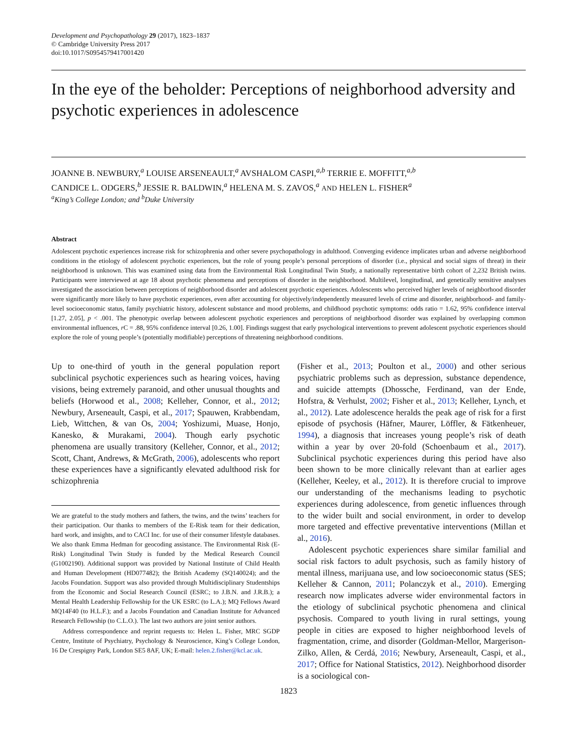Development and Psychopathology 29 (2017), 1823–1837
© Cambridge University Press 2017
doi:10.1017/S0954579417001420
In the eye of the beholder: Perceptions of neighborhood adversity and psychotic experiences in adolescence
JOANNE B. NEWBURY,<sup>a</sup> LOUISE ARSENEAULT,<sup>a</sup> AVSHALOM CASPI,<sup>a,b</sup> TERRIE E. MOFFITT,<sup>a,b</sup>
CANDICE L. ODGERS,<sup>b</sup> JESSIE R. BALDWIN,<sup>a</sup> HELENA M. S. ZAVOS,<sup>a</sup> AND HELEN L. FISHER<sup>a</sup>
<sup>a</sup> King’s College London; and <sup>b</sup>Duke University
Abstract
Adolescent psychotic experiences increase risk for schizophrenia and other severe psychopathology in adulthood. Converging evidence implicates urban and adverse neighborhood conditions in the etiology of adolescent psychotic experiences, but the role of young people’s personal perceptions of disorder (i.e., physical and social signs of threat) in their neighborhood is unknown. This was examined using data from the Environmental Risk Longitudinal Twin Study, a nationally representative birth cohort of 2,232 British twins. Participants were interviewed at age 18 about psychotic phenomena and perceptions of disorder in the neighborhood. Multilevel, longitudinal, and genetically sensitive analyses investigated the association between perceptions of neighborhood disorder and adolescent psychotic experiences. Adolescents who perceived higher levels of neighborhood disorder were significantly more likely to have psychotic experiences, even after accounting for objectively/independently measured levels of crime and disorder, neighborhood- and family-level socioeconomic status, family psychiatric history, adolescent substance and mood problems, and childhood psychotic symptoms: odds ratio = 1.62, 95% confidence interval [1.27, 2.05], p < .001. The phenotypic overlap between adolescent psychotic experiences and perceptions of neighborhood disorder was explained by overlapping common environmental influences, r C = .88, 95% confidence interval [0.26, 1.00]. Findings suggest that early psychological interventions to prevent adolescent psychotic experiences should explore the role of young people’s (potentially modifiable) perceptions of threatening neighborhood conditions.
Up to one-third of youth in the general population report subclinical psychotic experiences such as hearing voices, having visions, being extremely paranoid, and other unusual thoughts and beliefs (Horwood et al., 2008; Kelleher, Connor, et al., 2012; Newbury, Arseneault, Caspi, et al., 2017; Spauwen, Krabbendam, Lieb, Wittchen, & van Os, 2004; Yoshizumi, Muase, Honjo, Kanesko, & Murakami, 2004). Though early psychotic phenomena are usually transitory (Kelleher, Connor, et al., 2012; Scott, Chant, Andrews, & McGrath, 2006), adolescents who report these experiences have a significantly elevated adulthood risk for schizophrenia
We are grateful to the study mothers and fathers, the twins, and the twins’ teachers for their participation. Our thanks to members of the E-Risk team for their dedication, hard work, and insights, and to CACI Inc. for use of their consumer lifestyle databases. We also thank Emma Hedman for geocoding assistance. The Environmental Risk (E-Risk) Longitudinal Twin Study is funded by the Medical Research Council (G1002190). Additional support was provided by National Institute of Child Health and Human Development (HD077482); the British Academy (SQ140024); and the Jacobs Foundation. Support was also provided through Multidisciplinary Studentships from the Economic and Social Research Council (ESRC; to J.B.N. and J.R.B.); a Mental Health Leadership Fellowship for the UK ESRC (to L.A.); MQ Fellows Award MQ14F40 (to H.L.F.); and a Jacobs Foundation and Canadian Institute for Advanced Research Fellowship (to C.L.O.). The last two authors are joint senior authors.
Address correspondence and reprint requests to: Helen L. Fisher, MRC SGDP Centre, Institute of Psychiatry, Psychology & Neuroscience, King’s College London, 16 De Crespigny Park, London SE5 8AF, UK; E-mail: helen.2.fisher@kcl.ac.uk.
(Fisher et al., 2013; Poulton et al., 2000) and other serious psychiatric problems such as depression, substance dependence, and suicide attempts (Dhossche, Ferdinand, van der Ende, Hofstra, & Verhulst, 2002; Fisher et al., 2013; Kelleher, Lynch, et al., 2012). Late adolescence heralds the peak age of risk for a first episode of psychosis (Häfner, Maurer, Löffler, & Fätkenheuer, 1994), a diagnosis that increases young people’s risk of death within a year by over 20-fold (Schoenbaum et al., 2017). Subclinical psychotic experiences during this period have also been shown to be more clinically relevant than at earlier ages (Kelleher, Keeley, et al., 2012). It is therefore crucial to improve our understanding of the mechanisms leading to psychotic experiences during adolescence, from genetic influences through to the wider built and social environment, in order to develop more targeted and effective preventative interventions (Millan et al., 2016).
Adolescent psychotic experiences share similar familial and social risk factors to adult psychosis, such as family history of mental illness, marijuana use, and low socioeconomic status (SES; Kelleher & Cannon, 2011; Polanczyk et al., 2010). Emerging research now implicates adverse wider environmental factors in the etiology of subclinical psychotic phenomena and clinical psychosis. Compared to youth living in rural settings, young people in cities are exposed to higher neighborhood levels of fragmentation, crime, and disorder (Goldman-Mellor, Margerison-Zilko, Allen, & Cerdá, 2016; Newbury, Arseneault, Caspi, et al., 2017; Office for National Statistics, 2012). Neighborhood disorder is a sociological con-
1823